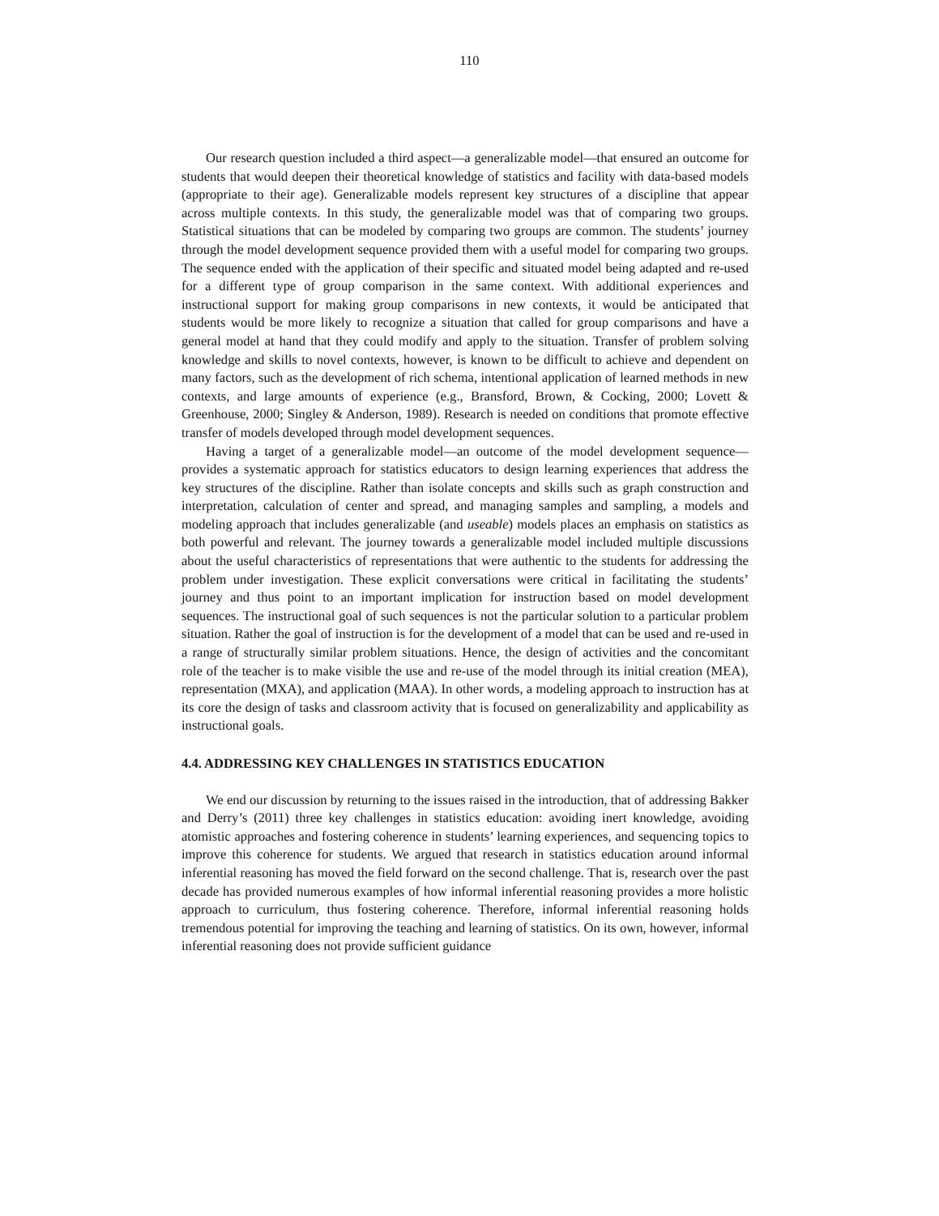110
Our research question included a third aspect—a generalizable model—that ensured an outcome for students that would deepen their theoretical knowledge of statistics and facility with data-based models (appropriate to their age). Generalizable models represent key structures of a discipline that appear across multiple contexts. In this study, the generalizable model was that of comparing two groups. Statistical situations that can be modeled by comparing two groups are common. The students’ journey through the model development sequence provided them with a useful model for comparing two groups. The sequence ended with the application of their specific and situated model being adapted and re-used for a different type of group comparison in the same context. With additional experiences and instructional support for making group comparisons in new contexts, it would be anticipated that students would be more likely to recognize a situation that called for group comparisons and have a general model at hand that they could modify and apply to the situation. Transfer of problem solving knowledge and skills to novel contexts, however, is known to be difficult to achieve and dependent on many factors, such as the development of rich schema, intentional application of learned methods in new contexts, and large amounts of experience (e.g., Bransford, Brown, & Cocking, 2000; Lovett & Greenhouse, 2000; Singley & Anderson, 1989). Research is needed on conditions that promote effective transfer of models developed through model development sequences.
Having a target of a generalizable model—an outcome of the model development sequence—provides a systematic approach for statistics educators to design learning experiences that address the key structures of the discipline. Rather than isolate concepts and skills such as graph construction and interpretation, calculation of center and spread, and managing samples and sampling, a models and modeling approach that includes generalizable (and useable) models places an emphasis on statistics as both powerful and relevant. The journey towards a generalizable model included multiple discussions about the useful characteristics of representations that were authentic to the students for addressing the problem under investigation. These explicit conversations were critical in facilitating the students’ journey and thus point to an important implication for instruction based on model development sequences. The instructional goal of such sequences is not the particular solution to a particular problem situation. Rather the goal of instruction is for the development of a model that can be used and re-used in a range of structurally similar problem situations. Hence, the design of activities and the concomitant role of the teacher is to make visible the use and re-use of the model through its initial creation (MEA), representation (MXA), and application (MAA). In other words, a modeling approach to instruction has at its core the design of tasks and classroom activity that is focused on generalizability and applicability as instructional goals.
4.4. ADDRESSING KEY CHALLENGES IN STATISTICS EDUCATION
We end our discussion by returning to the issues raised in the introduction, that of addressing Bakker and Derry’s (2011) three key challenges in statistics education: avoiding inert knowledge, avoiding atomistic approaches and fostering coherence in students’ learning experiences, and sequencing topics to improve this coherence for students. We argued that research in statistics education around informal inferential reasoning has moved the field forward on the second challenge. That is, research over the past decade has provided numerous examples of how informal inferential reasoning provides a more holistic approach to curriculum, thus fostering coherence. Therefore, informal inferential reasoning holds tremendous potential for improving the teaching and learning of statistics. On its own, however, informal inferential reasoning does not provide sufficient guidance